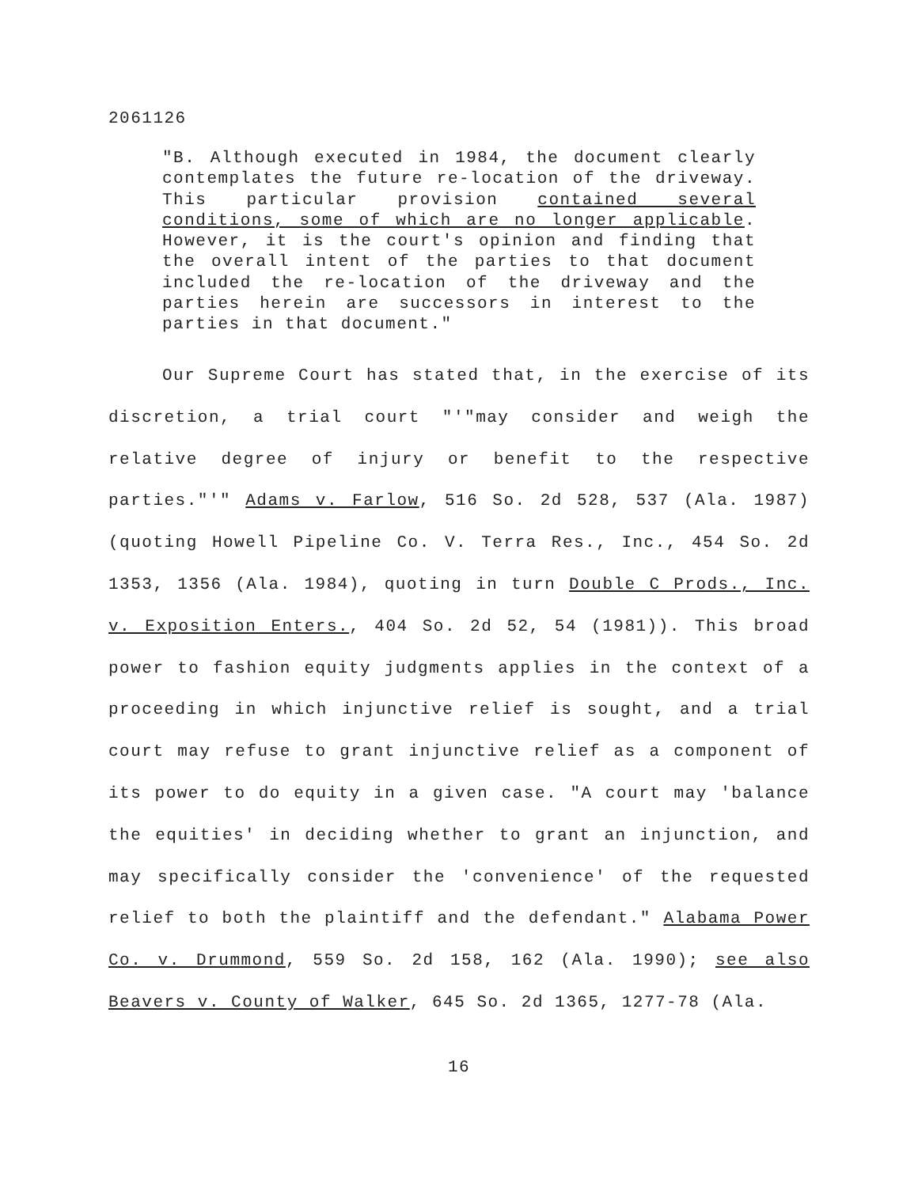2061126
"B. Although executed in 1984, the document clearly contemplates the future re-location of the driveway. This particular provision contained several conditions, some of which are no longer applicable. However, it is the court's opinion and finding that the overall intent of the parties to that document included the re-location of the driveway and the parties herein are successors in interest to the parties in that document."
Our Supreme Court has stated that, in the exercise of its discretion, a trial court "'"may consider and weigh the relative degree of injury or benefit to the respective parties."'" Adams v. Farlow, 516 So. 2d 528, 537 (Ala. 1987) (quoting Howell Pipeline Co. V. Terra Res., Inc., 454 So. 2d 1353, 1356 (Ala. 1984), quoting in turn Double C Prods., Inc. v. Exposition Enters., 404 So. 2d 52, 54 (1981)). This broad power to fashion equity judgments applies in the context of a proceeding in which injunctive relief is sought, and a trial court may refuse to grant injunctive relief as a component of its power to do equity in a given case. "A court may 'balance the equities' in deciding whether to grant an injunction, and may specifically consider the 'convenience' of the requested relief to both the plaintiff and the defendant." Alabama Power Co. v. Drummond, 559 So. 2d 158, 162 (Ala. 1990); see also Beavers v. County of Walker, 645 So. 2d 1365, 1277-78 (Ala.
16